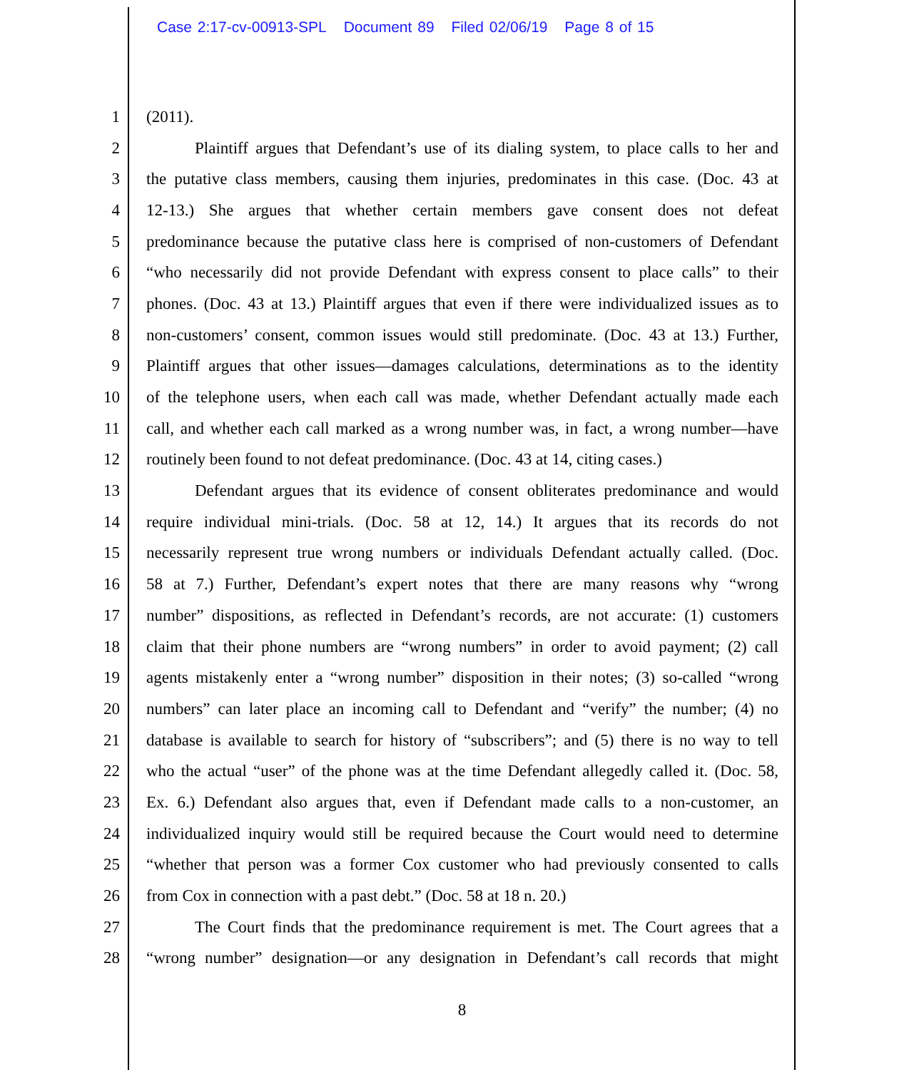Case 2:17-cv-00913-SPL Document 89 Filed 02/06/19 Page 8 of 15
1 (2011).
2 Plaintiff argues that Defendant’s use of its dialing system, to place calls to her and
3 the putative class members, causing them injuries, predominates in this case. (Doc. 43 at
4 12-13.) She argues that whether certain members gave consent does not defeat
5 predominance because the putative class here is comprised of non-customers of Defendant
6 “who necessarily did not provide Defendant with express consent to place calls” to their
7 phones. (Doc. 43 at 13.) Plaintiff argues that even if there were individualized issues as to
8 non-customers’ consent, common issues would still predominate. (Doc. 43 at 13.) Further,
9 Plaintiff argues that other issues—damages calculations, determinations as to the identity
10 of the telephone users, when each call was made, whether Defendant actually made each
11 call, and whether each call marked as a wrong number was, in fact, a wrong number—have
12 routinely been found to not defeat predominance. (Doc. 43 at 14, citing cases.)
13 Defendant argues that its evidence of consent obliterates predominance and would
14 require individual mini-trials. (Doc. 58 at 12, 14.) It argues that its records do not
15 necessarily represent true wrong numbers or individuals Defendant actually called. (Doc.
16 58 at 7.) Further, Defendant’s expert notes that there are many reasons why “wrong
17 number” dispositions, as reflected in Defendant’s records, are not accurate: (1) customers
18 claim that their phone numbers are “wrong numbers” in order to avoid payment; (2) call
19 agents mistakenly enter a “wrong number” disposition in their notes; (3) so-called “wrong
20 numbers” can later place an incoming call to Defendant and “verify” the number; (4) no
21 database is available to search for history of “subscribers”; and (5) there is no way to tell
22 who the actual “user” of the phone was at the time Defendant allegedly called it. (Doc. 58,
23 Ex. 6.) Defendant also argues that, even if Defendant made calls to a non-customer, an
24 individualized inquiry would still be required because the Court would need to determine
25 “whether that person was a former Cox customer who had previously consented to calls
26 from Cox in connection with a past debt.” (Doc. 58 at 18 n. 20.)
27 The Court finds that the predominance requirement is met. The Court agrees that a
28 “wrong number” designation—or any designation in Defendant’s call records that might
8